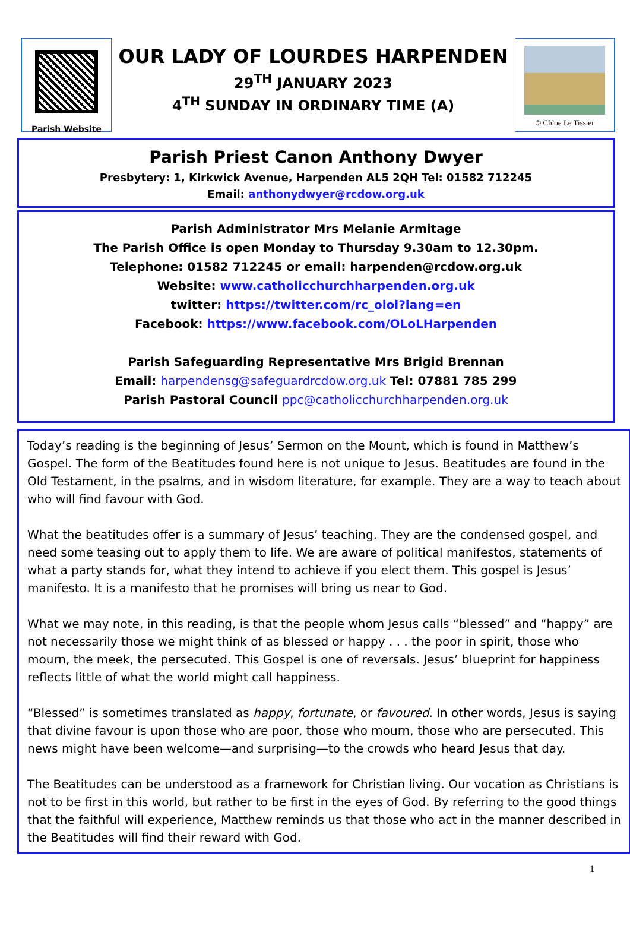Parish Website
OUR LADY OF LOURDES HARPENDEN
29<sup>TH</sup> JANUARY 2023
4<sup>TH</sup> SUNDAY IN ORDINARY TIME (A)
© Chloe Le Tissier
Parish Priest Canon Anthony Dwyer
Presbytery: 1, Kirkwick Avenue, Harpenden AL5 2QH Tel: 01582 712245
Email: anthonydwyer@rcdow.org.uk
Parish Administrator Mrs Melanie Armitage
The Parish Office is open Monday to Thursday 9.30am to 12.30pm.
Telephone: 01582 712245 or email: harpenden@rcdow.org.uk
Website: www.catholicchurchharpenden.org.uk
twitter: https://twitter.com/rc_olol?lang=en
Facebook: https://www.facebook.com/OLoLHarpenden
Parish Safeguarding Representative Mrs Brigid Brennan
Email: harpendensg@safeguardrcdow.org.uk Tel: 07881 785 299
Parish Pastoral Council ppc@catholicchurchharpenden.org.uk
Today’s reading is the beginning of Jesus’ Sermon on the Mount, which is found in Matthew’s Gospel. The form of the Beatitudes found here is not unique to Jesus. Beatitudes are found in the Old Testament, in the psalms, and in wisdom literature, for example. They are a way to teach about who will find favour with God.
What the beatitudes offer is a summary of Jesus’ teaching. They are the condensed gospel, and need some teasing out to apply them to life. We are aware of political manifestos, statements of what a party stands for, what they intend to achieve if you elect them. This gospel is Jesus’ manifesto. It is a manifesto that he promises will bring us near to God.
What we may note, in this reading, is that the people whom Jesus calls “blessed” and “happy” are not necessarily those we might think of as blessed or happy . . . the poor in spirit, those who mourn, the meek, the persecuted. This Gospel is one of reversals. Jesus’ blueprint for happiness reflects little of what the world might call happiness.
“Blessed” is sometimes translated as happy, fortunate, or favoured. In other words, Jesus is saying that divine favour is upon those who are poor, those who mourn, those who are persecuted. This news might have been welcome—and surprising—to the crowds who heard Jesus that day.
The Beatitudes can be understood as a framework for Christian living. Our vocation as Christians is not to be first in this world, but rather to be first in the eyes of God. By referring to the good things that the faithful will experience, Matthew reminds us that those who act in the manner described in the Beatitudes will find their reward with God.
1